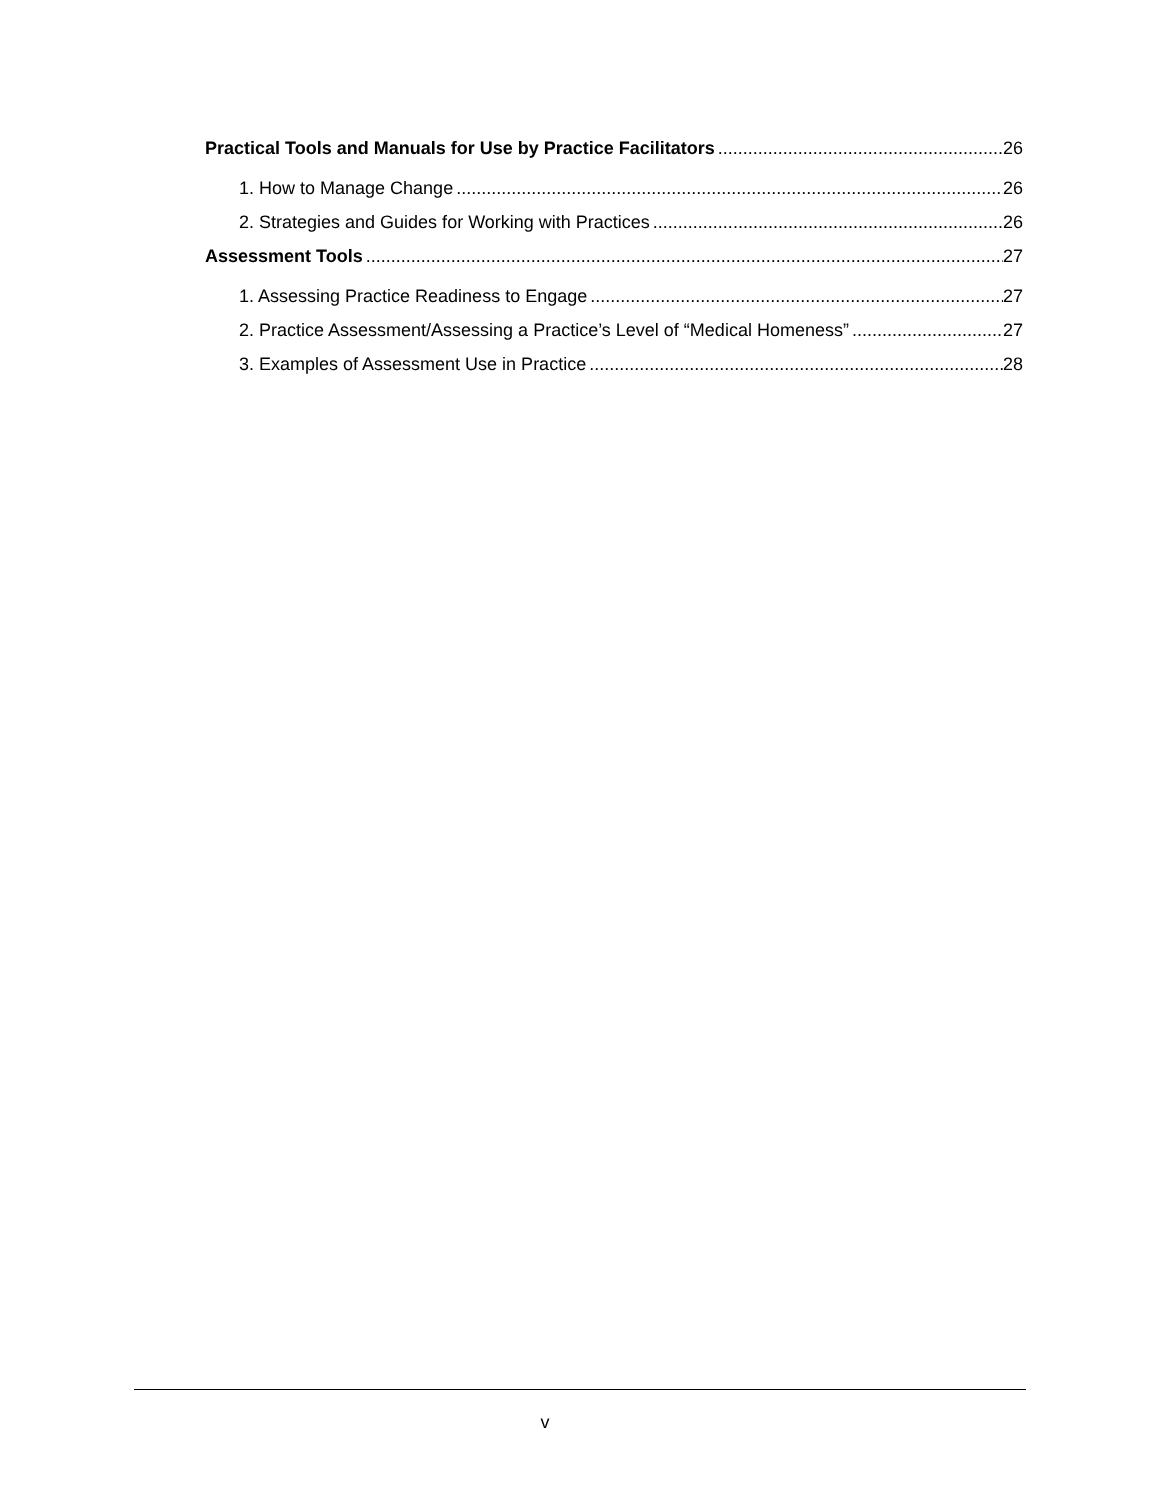Practical Tools and Manuals for Use by Practice Facilitators 26
1. How to Manage Change 26
2. Strategies and Guides for Working with Practices 26
Assessment Tools 27
1. Assessing Practice Readiness to Engage 27
2. Practice Assessment/Assessing a Practice’s Level of “Medical Homeness” 27
3. Examples of Assessment Use in Practice 28
v